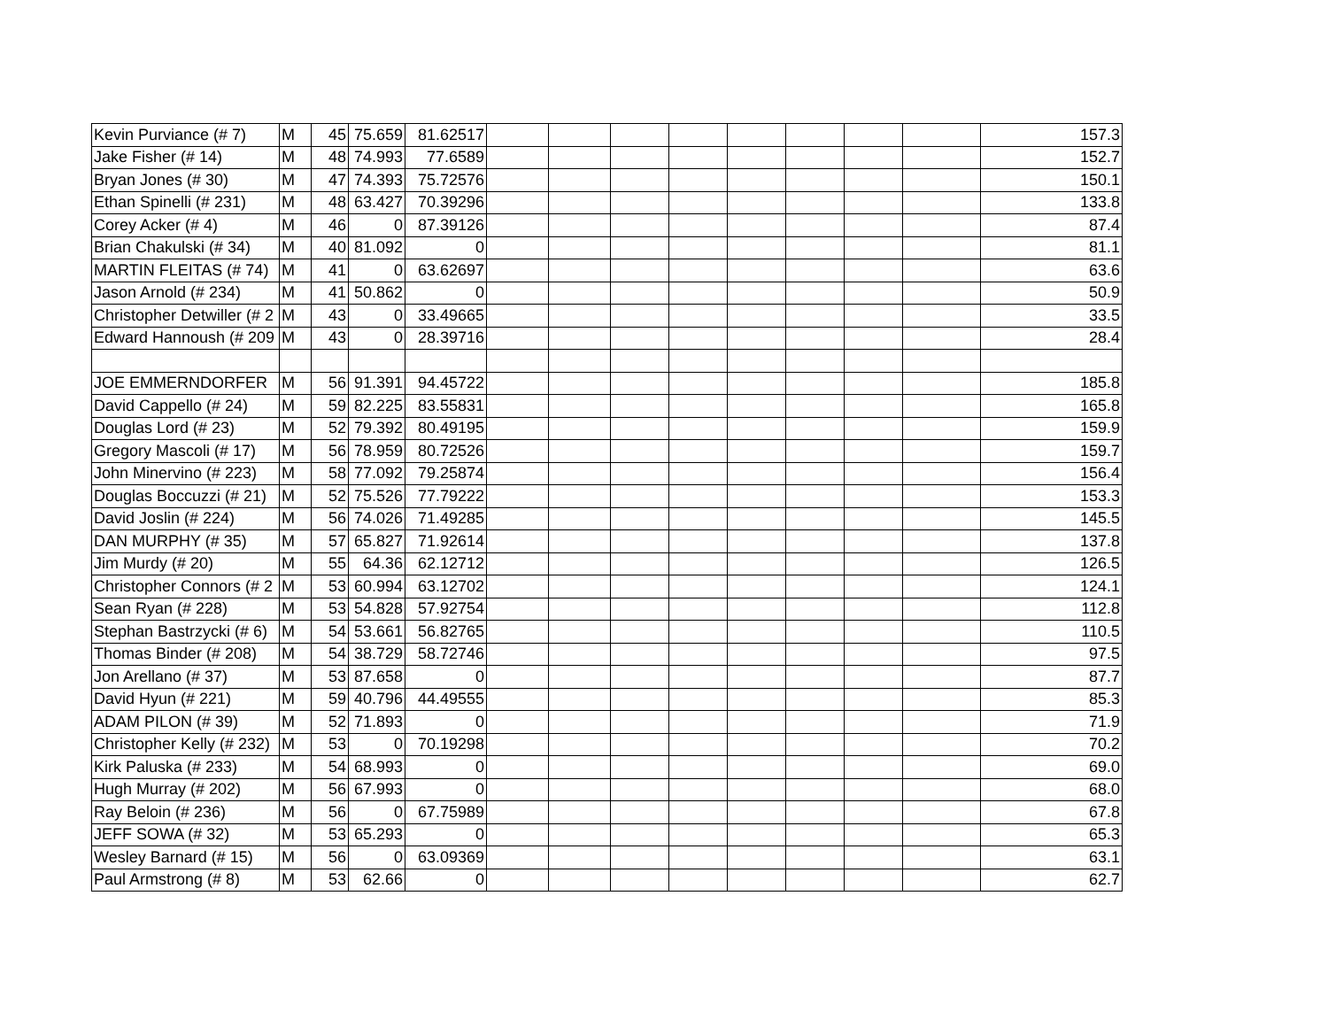| Kevin Purviance (# 7) | M | 45 | 75.659 | 81.62517 | | | | | | | | | 157.3 |
| Jake Fisher (# 14) | M | 48 | 74.993 | 77.6589 | | | | | | | | | 152.7 |
| Bryan Jones (# 30) | M | 47 | 74.393 | 75.72576 | | | | | | | | | 150.1 |
| Ethan Spinelli (# 231) | M | 48 | 63.427 | 70.39296 | | | | | | | | | 133.8 |
| Corey Acker (# 4) | M | 46 | 0 | 87.39126 | | | | | | | | | 87.4 |
| Brian Chakulski (# 34) | M | 40 | 81.092 | 0 | | | | | | | | | 81.1 |
| MARTIN FLEITAS (# 74) | M | 41 | 0 | 63.62697 | | | | | | | | | 63.6 |
| Jason Arnold (# 234) | M | 41 | 50.862 | 0 | | | | | | | | | 50.9 |
| Christopher Detwiller (# 2 | M | 43 | 0 | 33.49665 | | | | | | | | | 33.5 |
| Edward Hannoush (# 209 | M | 43 | 0 | 28.39716 | | | | | | | | | 28.4 |
| JOE EMMERNDORFER | M | 56 | 91.391 | 94.45722 | | | | | | | | | 185.8 |
| David Cappello (# 24) | M | 59 | 82.225 | 83.55831 | | | | | | | | | 165.8 |
| Douglas Lord (# 23) | M | 52 | 79.392 | 80.49195 | | | | | | | | | 159.9 |
| Gregory Mascoli (# 17) | M | 56 | 78.959 | 80.72526 | | | | | | | | | 159.7 |
| John Minervino (# 223) | M | 58 | 77.092 | 79.25874 | | | | | | | | | 156.4 |
| Douglas Boccuzzi (# 21) | M | 52 | 75.526 | 77.79222 | | | | | | | | | 153.3 |
| David Joslin (# 224) | M | 56 | 74.026 | 71.49285 | | | | | | | | | 145.5 |
| DAN MURPHY (# 35) | M | 57 | 65.827 | 71.92614 | | | | | | | | | 137.8 |
| Jim Murdy (# 20) | M | 55 | 64.36 | 62.12712 | | | | | | | | | 126.5 |
| Christopher Connors (# 2 | M | 53 | 60.994 | 63.12702 | | | | | | | | | 124.1 |
| Sean Ryan (# 228) | M | 53 | 54.828 | 57.92754 | | | | | | | | | 112.8 |
| Stephan Bastrzycki (# 6) | M | 54 | 53.661 | 56.82765 | | | | | | | | | 110.5 |
| Thomas Binder (# 208) | M | 54 | 38.729 | 58.72746 | | | | | | | | | 97.5 |
| Jon Arellano (# 37) | M | 53 | 87.658 | 0 | | | | | | | | | 87.7 |
| David Hyun (# 221) | M | 59 | 40.796 | 44.49555 | | | | | | | | | 85.3 |
| ADAM PILON (# 39) | M | 52 | 71.893 | 0 | | | | | | | | | 71.9 |
| Christopher Kelly (# 232) | M | 53 | 0 | 70.19298 | | | | | | | | | 70.2 |
| Kirk Paluska (# 233) | M | 54 | 68.993 | 0 | | | | | | | | | 69.0 |
| Hugh Murray (# 202) | M | 56 | 67.993 | 0 | | | | | | | | | 68.0 |
| Ray Beloin (# 236) | M | 56 | 0 | 67.75989 | | | | | | | | | 67.8 |
| JEFF SOWA (# 32) | M | 53 | 65.293 | 0 | | | | | | | | | 65.3 |
| Wesley Barnard (# 15) | M | 56 | 0 | 63.09369 | | | | | | | | | 63.1 |
| Paul Armstrong (# 8) | M | 53 | 62.66 | 0 | | | | | | | | | 62.7 |